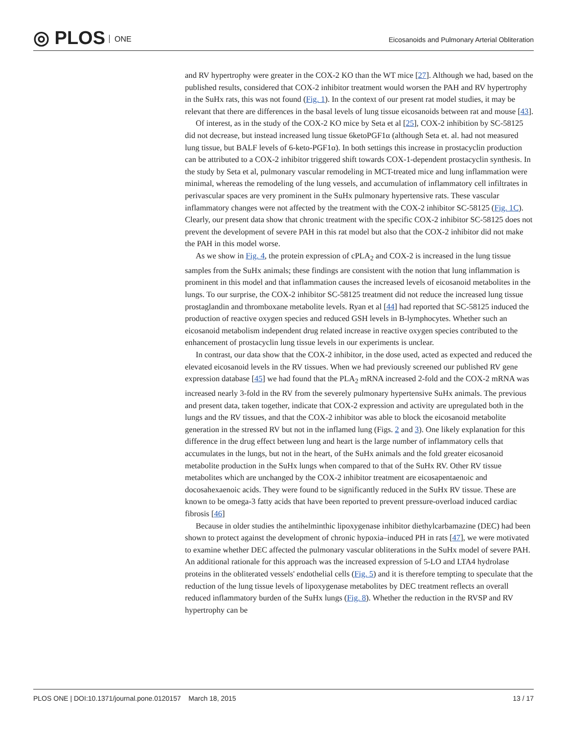◎ PLOS ONE
Eicosanoids and Pulmonary Arterial Obliteration
and RV hypertrophy were greater in the COX-2 KO than the WT mice [27]. Although we had, based on the published results, considered that COX-2 inhibitor treatment would worsen the PAH and RV hypertrophy in the SuHx rats, this was not found (Fig. 1). In the context of our present rat model studies, it may be relevant that there are differences in the basal levels of lung tissue eicosanoids between rat and mouse [43].
Of interest, as in the study of the COX-2 KO mice by Seta et al [25], COX-2 inhibition by SC-58125 did not decrease, but instead increased lung tissue 6ketoPGF1α (although Seta et. al. had not measured lung tissue, but BALF levels of 6-keto-PGF1α). In both settings this increase in prostacyclin production can be attributed to a COX-2 inhibitor triggered shift towards COX-1-dependent prostacyclin synthesis. In the study by Seta et al, pulmonary vascular remodeling in MCT-treated mice and lung inflammation were minimal, whereas the remodeling of the lung vessels, and accumulation of inflammatory cell infiltrates in perivascular spaces are very prominent in the SuHx pulmonary hypertensive rats. These vascular inflammatory changes were not affected by the treatment with the COX-2 inhibitor SC-58125 (Fig. 1C). Clearly, our present data show that chronic treatment with the specific COX-2 inhibitor SC-58125 does not prevent the development of severe PAH in this rat model but also that the COX-2 inhibitor did not make the PAH in this model worse.
As we show in Fig. 4, the protein expression of cPLA<sub>2</sub> and COX-2 is increased in the lung tissue samples from the SuHx animals; these findings are consistent with the notion that lung inflammation is prominent in this model and that inflammation causes the increased levels of eicosanoid metabolites in the lungs. To our surprise, the COX-2 inhibitor SC-58125 treatment did not reduce the increased lung tissue prostaglandin and thromboxane metabolite levels. Ryan et al [44] had reported that SC-58125 induced the production of reactive oxygen species and reduced GSH levels in B-lymphocytes. Whether such an eicosanoid metabolism independent drug related increase in reactive oxygen species contributed to the enhancement of prostacyclin lung tissue levels in our experiments is unclear.
In contrast, our data show that the COX-2 inhibitor, in the dose used, acted as expected and reduced the elevated eicosanoid levels in the RV tissues. When we had previously screened our published RV gene expression database [45] we had found that the PLA<sub>2</sub> mRNA increased 2-fold and the COX-2 mRNA was increased nearly 3-fold in the RV from the severely pulmonary hypertensive SuHx animals. The previous and present data, taken together, indicate that COX-2 expression and activity are upregulated both in the lungs and the RV tissues, and that the COX-2 inhibitor was able to block the eicosanoid metabolite generation in the stressed RV but not in the inflamed lung (Figs. 2 and 3). One likely explanation for this difference in the drug effect between lung and heart is the large number of inflammatory cells that accumulates in the lungs, but not in the heart, of the SuHx animals and the fold greater eicosanoid metabolite production in the SuHx lungs when compared to that of the SuHx RV. Other RV tissue metabolites which are unchanged by the COX-2 inhibitor treatment are eicosapentaenoic and docosahexaenoic acids. They were found to be significantly reduced in the SuHx RV tissue. These are known to be omega-3 fatty acids that have been reported to prevent pressure-overload induced cardiac fibrosis [46]
Because in older studies the antihelminthic lipoxygenase inhibitor diethylcarbamazine (DEC) had been shown to protect against the development of chronic hypoxia–induced PH in rats [47], we were motivated to examine whether DEC affected the pulmonary vascular obliterations in the SuHx model of severe PAH. An additional rationale for this approach was the increased expression of 5-LO and LTA4 hydrolase proteins in the obliterated vessels' endothelial cells (Fig. 5) and it is therefore tempting to speculate that the reduction of the lung tissue levels of lipoxygenase metabolites by DEC treatment reflects an overall reduced inflammatory burden of the SuHx lungs (Fig. 8). Whether the reduction in the RVSP and RV hypertrophy can be
PLOS ONE | DOI:10.1371/journal.pone.0120157 March 18, 2015
13 / 17